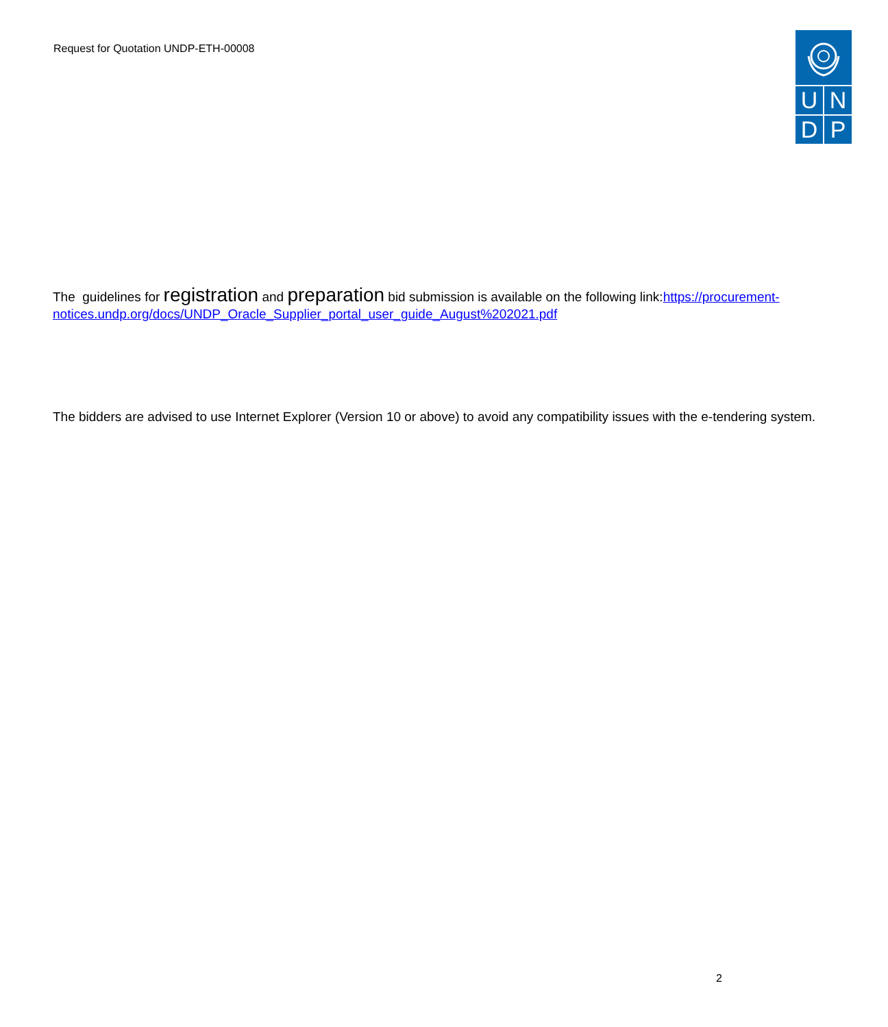Request for Quotation UNDP-ETH-00008
U N
D P
The guidelines for registration and preparation bid submission is available on the following link:https://procurement-notices.undp.org/docs/UNDP_Oracle_Supplier_portal_user_guide_August%202021.pdf
The bidders are advised to use Internet Explorer (Version 10 or above) to avoid any compatibility issues with the e-tendering system.
2